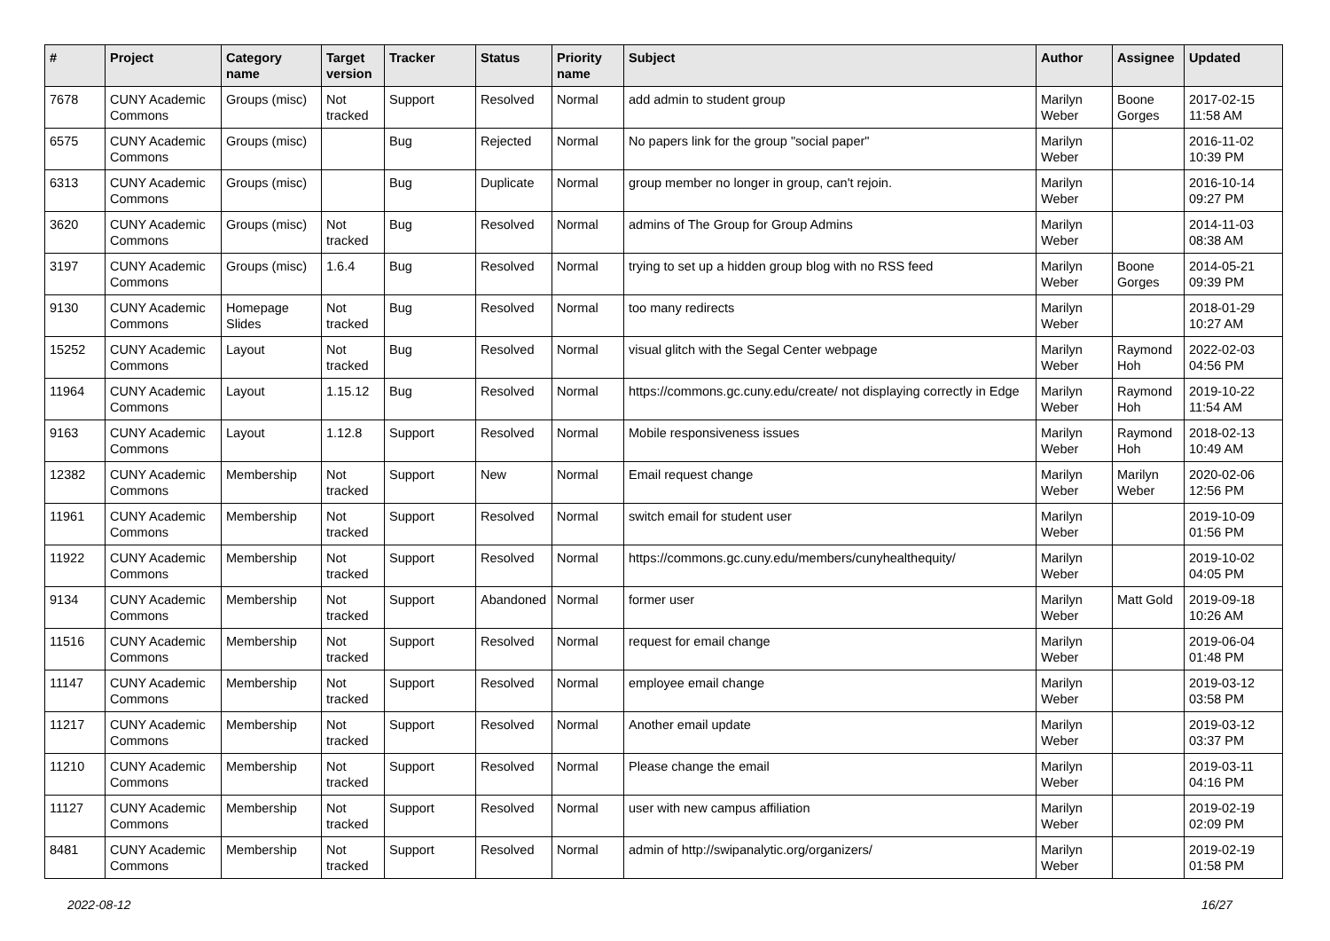| # | Project | Category name | Target version | Tracker | Status | Priority name | Subject | Author | Assignee | Updated |
| --- | --- | --- | --- | --- | --- | --- | --- | --- | --- | --- |
| 7678 | CUNY Academic Commons | Groups (misc) | Not tracked | Support | Resolved | Normal | add admin to student group | Marilyn Weber | Boone Gorges | 2017-02-15 11:58 AM |
| 6575 | CUNY Academic Commons | Groups (misc) | | Bug | Rejected | Normal | No papers link for the group "social paper" | Marilyn Weber | | 2016-11-02 10:39 PM |
| 6313 | CUNY Academic Commons | Groups (misc) | | Bug | Duplicate | Normal | group member no longer in group, can't rejoin. | Marilyn Weber | | 2016-10-14 09:27 PM |
| 3620 | CUNY Academic Commons | Groups (misc) | Not tracked | Bug | Resolved | Normal | admins of The Group for Group Admins | Marilyn Weber | | 2014-11-03 08:38 AM |
| 3197 | CUNY Academic Commons | Groups (misc) | 1.6.4 | Bug | Resolved | Normal | trying to set up a hidden group blog with no RSS feed | Marilyn Weber | Boone Gorges | 2014-05-21 09:39 PM |
| 9130 | CUNY Academic Commons | Homepage Slides | Not tracked | Bug | Resolved | Normal | too many redirects | Marilyn Weber | | 2018-01-29 10:27 AM |
| 15252 | CUNY Academic Commons | Layout | Not tracked | Bug | Resolved | Normal | visual glitch with the Segal Center webpage | Marilyn Weber | Raymond Hoh | 2022-02-03 04:56 PM |
| 11964 | CUNY Academic Commons | Layout | 1.15.12 | Bug | Resolved | Normal | https://commons.gc.cuny.edu/create/ not displaying correctly in Edge | Marilyn Weber | Raymond Hoh | 2019-10-22 11:54 AM |
| 9163 | CUNY Academic Commons | Layout | 1.12.8 | Support | Resolved | Normal | Mobile responsiveness issues | Marilyn Weber | Raymond Hoh | 2018-02-13 10:49 AM |
| 12382 | CUNY Academic Commons | Membership | Not tracked | Support | New | Normal | Email request change | Marilyn Weber | Marilyn Weber | 2020-02-06 12:56 PM |
| 11961 | CUNY Academic Commons | Membership | Not tracked | Support | Resolved | Normal | switch email for student user | Marilyn Weber | | 2019-10-09 01:56 PM |
| 11922 | CUNY Academic Commons | Membership | Not tracked | Support | Resolved | Normal | https://commons.gc.cuny.edu/members/cunyhealthequity/ | Marilyn Weber | | 2019-10-02 04:05 PM |
| 9134 | CUNY Academic Commons | Membership | Not tracked | Support | Abandoned | Normal | former user | Marilyn Weber | Matt Gold | 2019-09-18 10:26 AM |
| 11516 | CUNY Academic Commons | Membership | Not tracked | Support | Resolved | Normal | request for email change | Marilyn Weber | | 2019-06-04 01:48 PM |
| 11147 | CUNY Academic Commons | Membership | Not tracked | Support | Resolved | Normal | employee email change | Marilyn Weber | | 2019-03-12 03:58 PM |
| 11217 | CUNY Academic Commons | Membership | Not tracked | Support | Resolved | Normal | Another email update | Marilyn Weber | | 2019-03-12 03:37 PM |
| 11210 | CUNY Academic Commons | Membership | Not tracked | Support | Resolved | Normal | Please change the email | Marilyn Weber | | 2019-03-11 04:16 PM |
| 11127 | CUNY Academic Commons | Membership | Not tracked | Support | Resolved | Normal | user with new campus affiliation | Marilyn Weber | | 2019-02-19 02:09 PM |
| 8481 | CUNY Academic Commons | Membership | Not tracked | Support | Resolved | Normal | admin of http://swipanalytic.org/organizers/ | Marilyn Weber | | 2019-02-19 01:58 PM |
2022-08-12 16/27